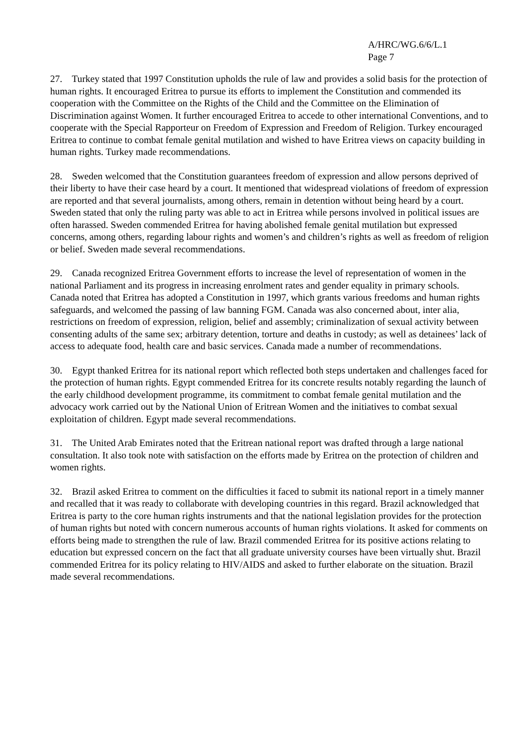A/HRC/WG.6/6/L.1
Page 7
27. Turkey stated that 1997 Constitution upholds the rule of law and provides a solid basis for the protection of human rights. It encouraged Eritrea to pursue its efforts to implement the Constitution and commended its cooperation with the Committee on the Rights of the Child and the Committee on the Elimination of Discrimination against Women. It further encouraged Eritrea to accede to other international Conventions, and to cooperate with the Special Rapporteur on Freedom of Expression and Freedom of Religion. Turkey encouraged Eritrea to continue to combat female genital mutilation and wished to have Eritrea views on capacity building in human rights. Turkey made recommendations.
28. Sweden welcomed that the Constitution guarantees freedom of expression and allow persons deprived of their liberty to have their case heard by a court. It mentioned that widespread violations of freedom of expression are reported and that several journalists, among others, remain in detention without being heard by a court. Sweden stated that only the ruling party was able to act in Eritrea while persons involved in political issues are often harassed. Sweden commended Eritrea for having abolished female genital mutilation but expressed concerns, among others, regarding labour rights and women’s and children’s rights as well as freedom of religion or belief. Sweden made several recommendations.
29. Canada recognized Eritrea Government efforts to increase the level of representation of women in the national Parliament and its progress in increasing enrolment rates and gender equality in primary schools. Canada noted that Eritrea has adopted a Constitution in 1997, which grants various freedoms and human rights safeguards, and welcomed the passing of law banning FGM. Canada was also concerned about, inter alia, restrictions on freedom of expression, religion, belief and assembly; criminalization of sexual activity between consenting adults of the same sex; arbitrary detention, torture and deaths in custody; as well as detainees’ lack of access to adequate food, health care and basic services. Canada made a number of recommendations.
30. Egypt thanked Eritrea for its national report which reflected both steps undertaken and challenges faced for the protection of human rights. Egypt commended Eritrea for its concrete results notably regarding the launch of the early childhood development programme, its commitment to combat female genital mutilation and the advocacy work carried out by the National Union of Eritrean Women and the initiatives to combat sexual exploitation of children. Egypt made several recommendations.
31. The United Arab Emirates noted that the Eritrean national report was drafted through a large national consultation. It also took note with satisfaction on the efforts made by Eritrea on the protection of children and women rights.
32. Brazil asked Eritrea to comment on the difficulties it faced to submit its national report in a timely manner and recalled that it was ready to collaborate with developing countries in this regard. Brazil acknowledged that Eritrea is party to the core human rights instruments and that the national legislation provides for the protection of human rights but noted with concern numerous accounts of human rights violations. It asked for comments on efforts being made to strengthen the rule of law. Brazil commended Eritrea for its positive actions relating to education but expressed concern on the fact that all graduate university courses have been virtually shut. Brazil commended Eritrea for its policy relating to HIV/AIDS and asked to further elaborate on the situation. Brazil made several recommendations.